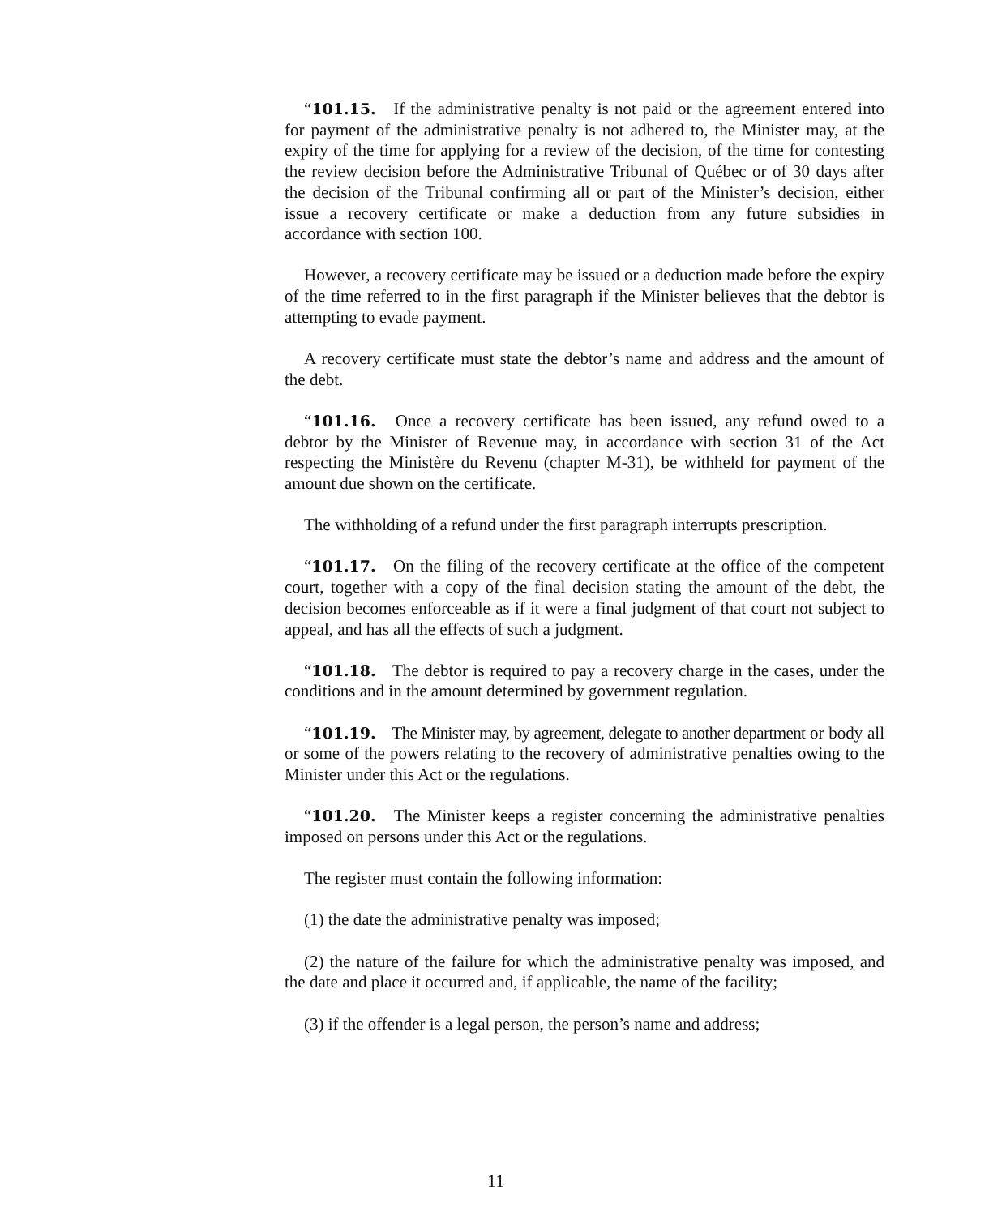“101.15. If the administrative penalty is not paid or the agreement entered into for payment of the administrative penalty is not adhered to, the Minister may, at the expiry of the time for applying for a review of the decision, of the time for contesting the review decision before the Administrative Tribunal of Québec or of 30 days after the decision of the Tribunal confirming all or part of the Minister’s decision, either issue a recovery certificate or make a deduction from any future subsidies in accordance with section 100.
However, a recovery certificate may be issued or a deduction made before the expiry of the time referred to in the first paragraph if the Minister believes that the debtor is attempting to evade payment.
A recovery certificate must state the debtor’s name and address and the amount of the debt.
“101.16. Once a recovery certificate has been issued, any refund owed to a debtor by the Minister of Revenue may, in accordance with section 31 of the Act respecting the Ministère du Revenu (chapter M-31), be withheld for payment of the amount due shown on the certificate.
The withholding of a refund under the first paragraph interrupts prescription.
“101.17. On the filing of the recovery certificate at the office of the competent court, together with a copy of the final decision stating the amount of the debt, the decision becomes enforceable as if it were a final judgment of that court not subject to appeal, and has all the effects of such a judgment.
“101.18. The debtor is required to pay a recovery charge in the cases, under the conditions and in the amount determined by government regulation.
“101.19. The Minister may, by agreement, delegate to another department or body all or some of the powers relating to the recovery of administrative penalties owing to the Minister under this Act or the regulations.
“101.20. The Minister keeps a register concerning the administrative penalties imposed on persons under this Act or the regulations.
The register must contain the following information:
(1) the date the administrative penalty was imposed;
(2) the nature of the failure for which the administrative penalty was imposed, and the date and place it occurred and, if applicable, the name of the facility;
(3) if the offender is a legal person, the person’s name and address;
11